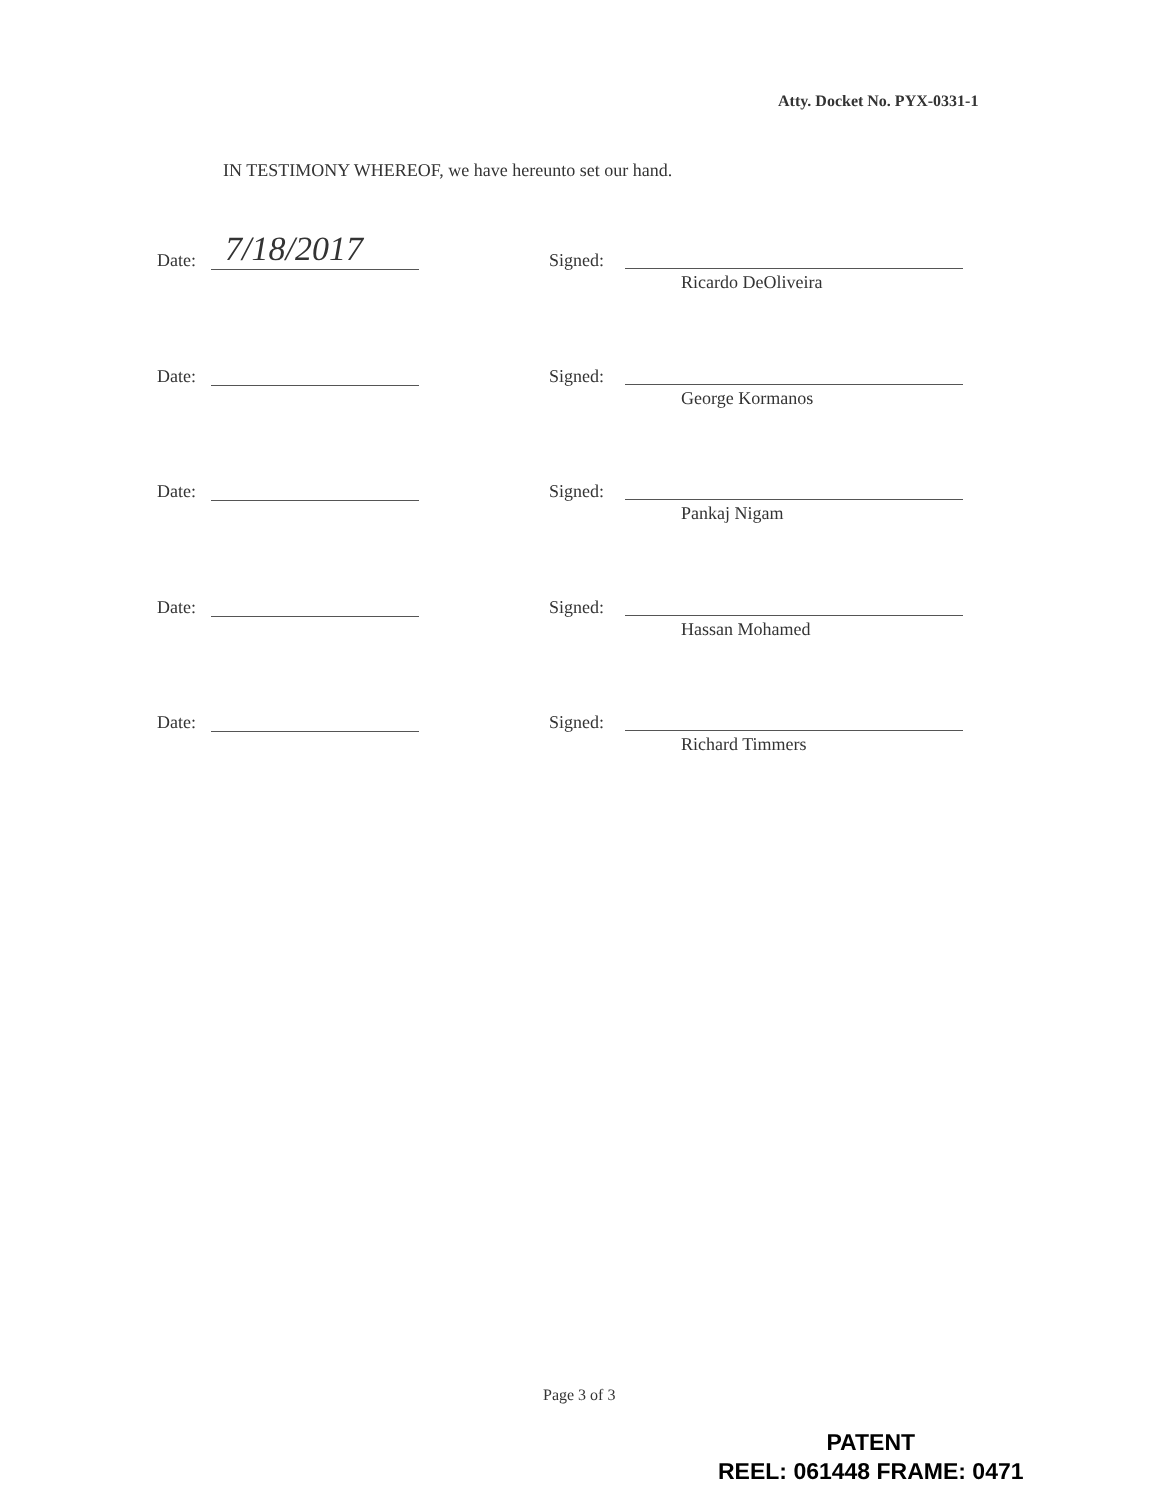Atty. Docket No. PYX-0331-1
IN TESTIMONY WHEREOF, we have hereunto set our hand.
Date: 7/18/2017 Signed:
Ricardo DeOliveira
Date: Signed:
George Kormanos
Date: Signed:
Pankaj Nigam
Date: Signed:
Hassan Mohamed
Date: Signed:
Richard Timmers
Page 3 of 3
PATENT
REEL: 061448 FRAME: 0471